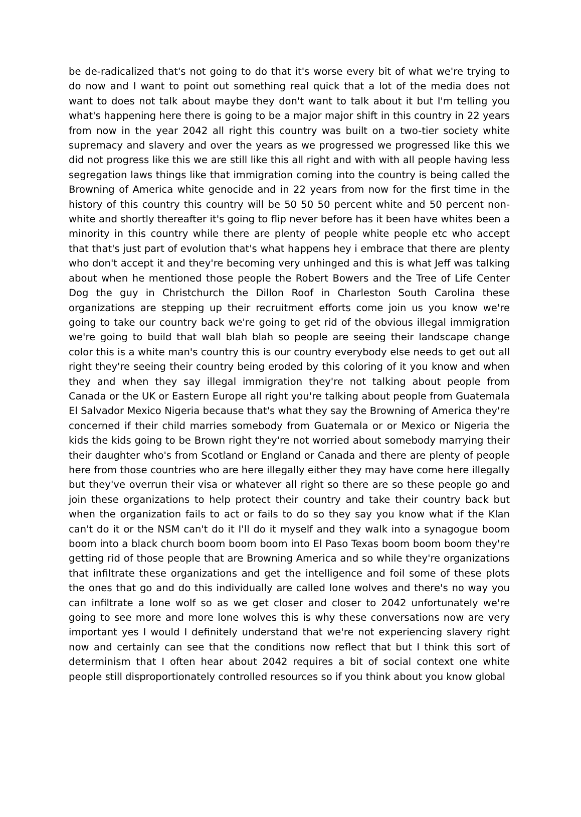be de-radicalized that's not going to do that it's worse every bit of what we're trying to do now and I want to point out something real quick that a lot of the media does not want to does not talk about maybe they don't want to talk about it but I'm telling you what's happening here there is going to be a major major shift in this country in 22 years from now in the year 2042 all right this country was built on a two-tier society white supremacy and slavery and over the years as we progressed we progressed like this we did not progress like this we are still like this all right and with with all people having less segregation laws things like that immigration coming into the country is being called the Browning of America white genocide and in 22 years from now for the first time in the history of this country this country will be 50 50 50 percent white and 50 percent non-white and shortly thereafter it's going to flip never before has it been have whites been a minority in this country while there are plenty of people white people etc who accept that that's just part of evolution that's what happens hey i embrace that there are plenty who don't accept it and they're becoming very unhinged and this is what Jeff was talking about when he mentioned those people the Robert Bowers and the Tree of Life Center Dog the guy in Christchurch the Dillon Roof in Charleston South Carolina these organizations are stepping up their recruitment efforts come join us you know we're going to take our country back we're going to get rid of the obvious illegal immigration we're going to build that wall blah blah so people are seeing their landscape change color this is a white man's country this is our country everybody else needs to get out all right they're seeing their country being eroded by this coloring of it you know and when they and when they say illegal immigration they're not talking about people from Canada or the UK or Eastern Europe all right you're talking about people from Guatemala El Salvador Mexico Nigeria because that's what they say the Browning of America they're concerned if their child marries somebody from Guatemala or or Mexico or Nigeria the kids the kids going to be Brown right they're not worried about somebody marrying their their daughter who's from Scotland or England or Canada and there are plenty of people here from those countries who are here illegally either they may have come here illegally but they've overrun their visa or whatever all right so there are so these people go and join these organizations to help protect their country and take their country back but when the organization fails to act or fails to do so they say you know what if the Klan can't do it or the NSM can't do it I'll do it myself and they walk into a synagogue boom boom into a black church boom boom boom into El Paso Texas boom boom boom they're getting rid of those people that are Browning America and so while they're organizations that infiltrate these organizations and get the intelligence and foil some of these plots the ones that go and do this individually are called lone wolves and there's no way you can infiltrate a lone wolf so as we get closer and closer to 2042 unfortunately we're going to see more and more lone wolves this is why these conversations now are very important yes I would I definitely understand that we're not experiencing slavery right now and certainly can see that the conditions now reflect that but I think this sort of determinism that I often hear about 2042 requires a bit of social context one white people still disproportionately controlled resources so if you think about you know global